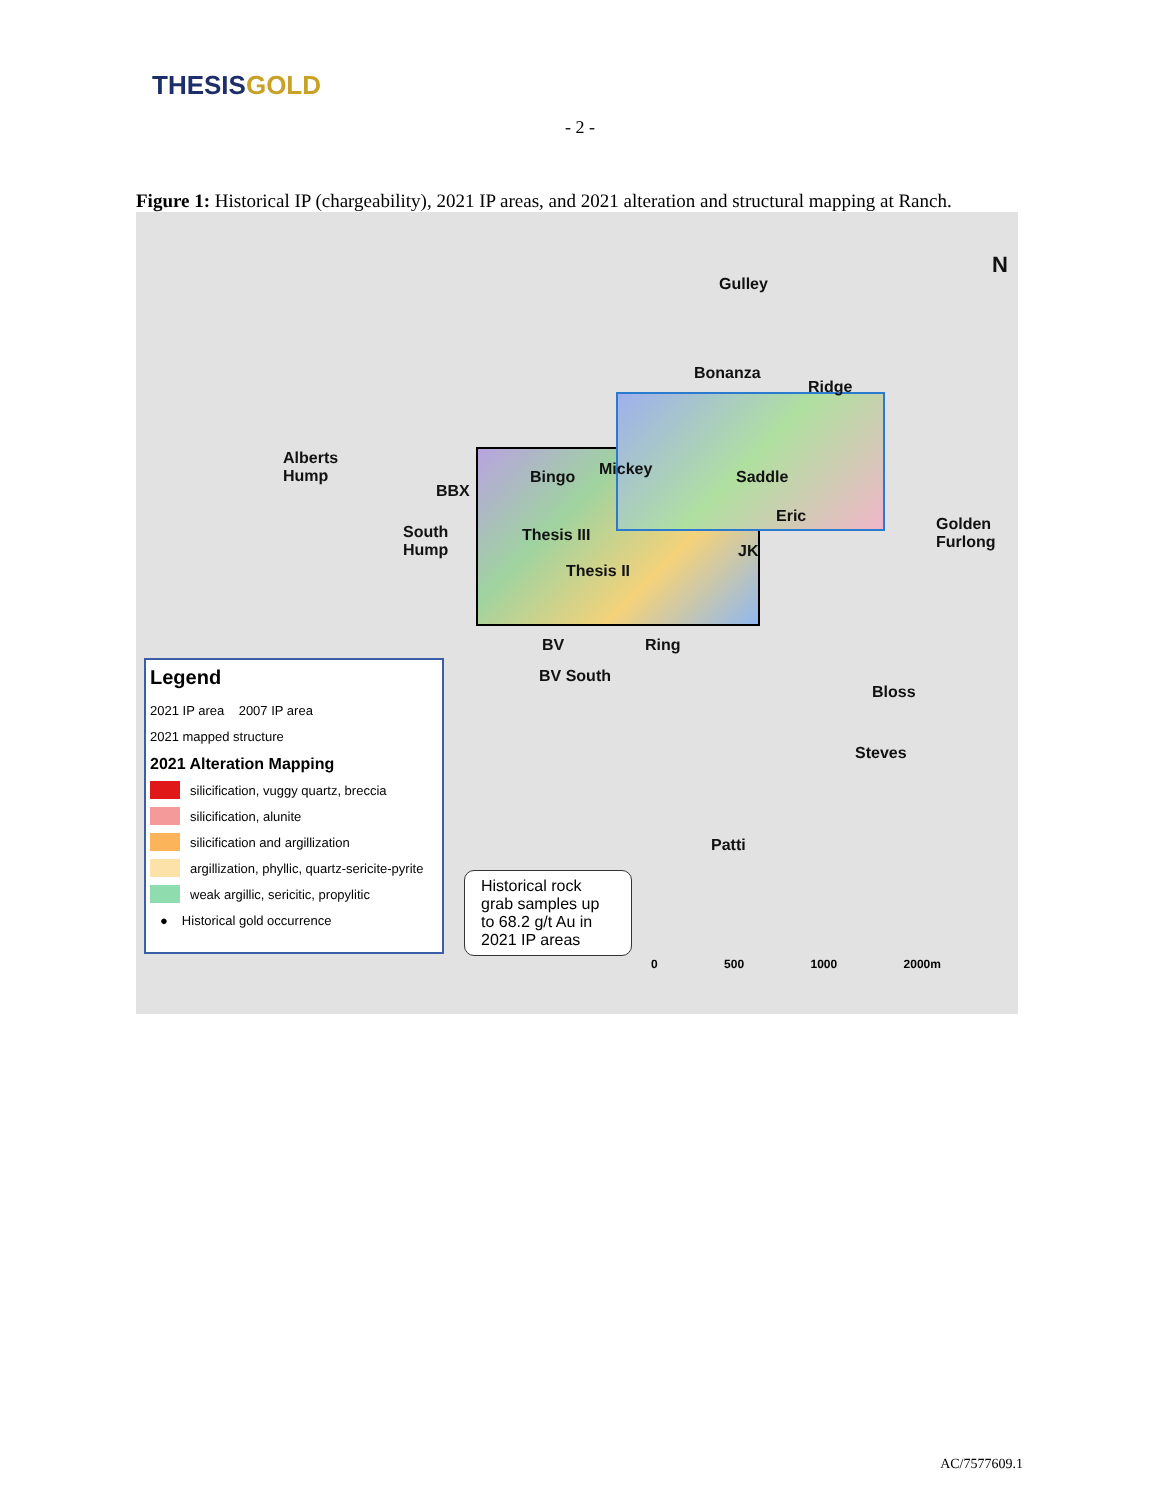THESIS GOLD
- 2 -
Figure 1: Historical IP (chargeability), 2021 IP areas, and 2021 alteration and structural mapping at Ranch.
N
Gulley
Bonanza
Ridge
Alberts
Hump
BBX
Bingo Mickey Saddle
Eric
Golden
Furlong
South
Hump
Thesis III
JK
Thesis II
BV Ring
BV South
Bloss
Steves
Patti
Legend
2021 IP area 2007 IP area
2021 mapped structure
2021 Alteration Mapping
silicification, vuggy quartz, breccia
silicification, alunite
silicification and argillization
argillization, phyllic, quartz-sericite-pyrite
weak argillic, sericitic, propylitic
● Historical gold occurrence
Historical rock grab samples up to 68.2 g/t Au in 2021 IP areas
0 500 1000 2000m
AC/7577609.1